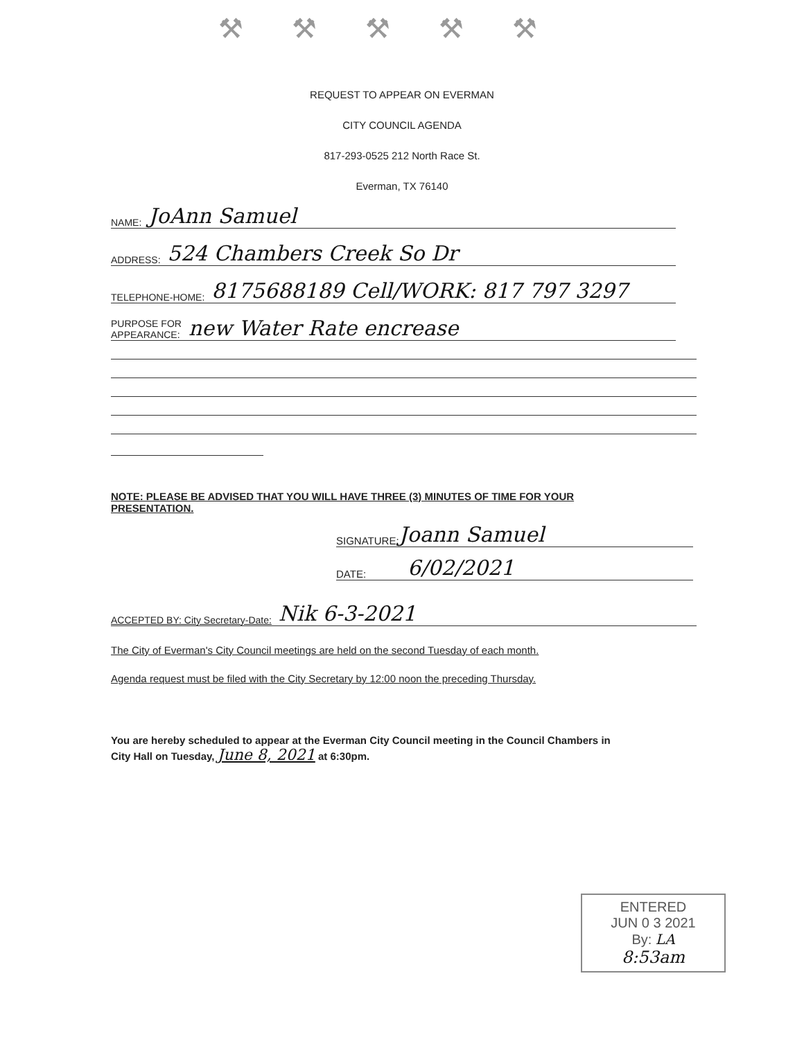⚒⚒⚒⚒⚒
REQUEST TO APPEAR ON EVERMAN
CITY COUNCIL AGENDA
817-293-0525 212 North Race St.
Everman, TX 76140
NAME: JoAnn Samuel
ADDRESS: 524 Chambers Creek So Dr
TELEPHONE-HOME: 8175688189 Cell/WORK: 817 797 3297
PURPOSE FOR
APPEARANCE: new Water Rate encrease
NOTE: PLEASE BE ADVISED THAT YOU WILL HAVE THREE (3) MINUTES OF TIME FOR YOUR
PRESENTATION.
SIGNATURE: Joann Samuel
DATE: 6/02/2021
ACCEPTED BY: City Secretary-Date: Nik 6-3-2021
The City of Everman's City Council meetings are held on the second Tuesday of each month.
Agenda request must be filed with the City Secretary by 12:00 noon the preceding Thursday.
You are hereby scheduled to appear at the Everman City Council meeting in the Council Chambers in
City Hall on Tuesday, June 8, 2021 at 6:30pm.
ENTERED
JUN 0 3 2021
By: LA
8:53am